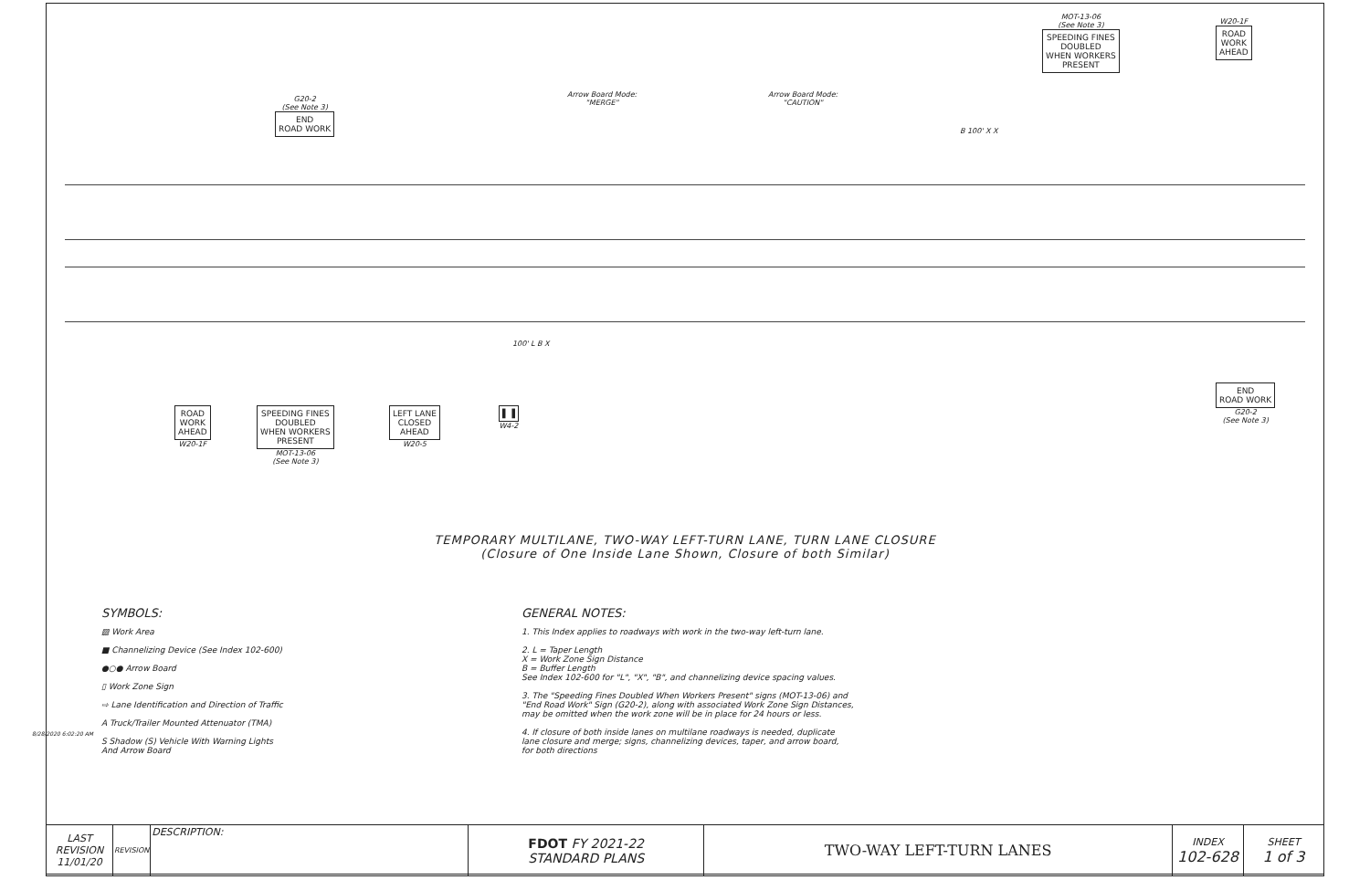G20-2
(See Note 3)
END
ROAD WORK
Arrow Board Mode:
"MERGE"
Arrow Board Mode:
"CAUTION"
MOT-13-06
(See Note 3)
SPEEDING FINES
DOUBLED
WHEN WORKERS
PRESENT
W20-1F
ROAD
WORK
AHEAD
ROAD
WORK
AHEAD
W20-1F
SPEEDING FINES
DOUBLED
WHEN WORKERS
PRESENT
MOT-13-06
(See Note 3)
LEFT LANE
CLOSED
AHEAD
W20-5
▌▐
W4-2
END
ROAD WORK
G20-2
(See Note 3)
100' L B X
B 100' X X
TEMPORARY MULTILANE, TWO-WAY LEFT-TURN LANE, TURN LANE CLOSURE
(Closure of One Inside Lane Shown, Closure of both Similar)
SYMBOLS:
▨ Work Area
■ Channelizing Device (See Index 102-600)
●○● Arrow Board
▯ Work Zone Sign
⇨ Lane Identification and Direction of Traffic
A Truck/Trailer Mounted Attenuator (TMA)
S Shadow (S) Vehicle With Warning Lights
And Arrow Board
GENERAL NOTES:
1. This Index applies to roadways with work in the two-way left-turn lane.
2. L = Taper Length
X = Work Zone Sign Distance
B = Buffer Length
See Index 102-600 for "L", "X", "B", and channelizing device spacing values.
3. The "Speeding Fines Doubled When Workers Present" signs (MOT-13-06) and
"End Road Work" Sign (G20-2), along with associated Work Zone Sign Distances,
may be omitted when the work zone will be in place for 24 hours or less.
4. If closure of both inside lanes on multilane roadways is needed, duplicate
lane closure and merge; signs, channelizing devices, taper, and arrow board,
for both directions
8/28/2020 6:02:20 AM
| LAST REVISION 11/01/20 | REVISION | DESCRIPTION: | FDOT FY 2021-22 STANDARD PLANS | TWO-WAY LEFT-TURN LANES | INDEX 102-628 | SHEET 1 of 3 |